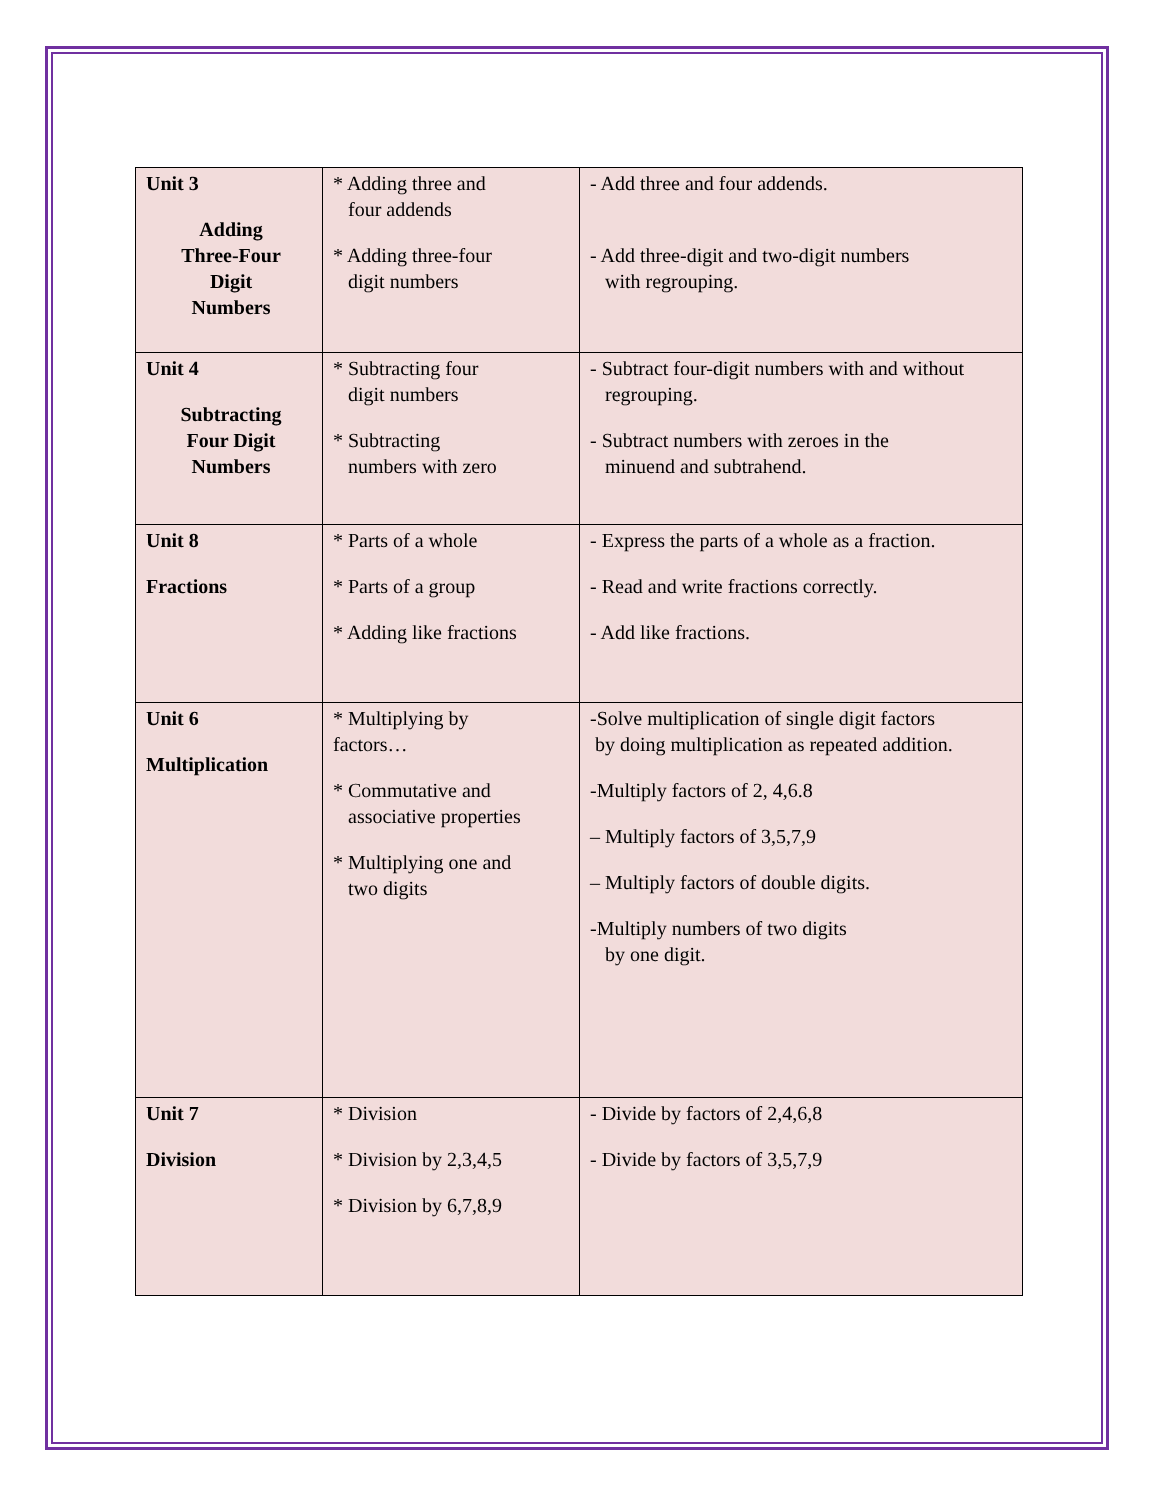| Unit 3 Adding Three-Four Digit Numbers | * Adding three and four addends * Adding three-four digit numbers | - Add three and four addends. - Add three-digit and two-digit numbers with regrouping. |
| Unit 4 Subtracting Four Digit Numbers | * Subtracting four digit numbers * Subtracting numbers with zero | - Subtract four-digit numbers with and without regrouping. - Subtract numbers with zeroes in the minuend and subtrahend. |
| Unit 8 Fractions | * Parts of a whole * Parts of a group * Adding like fractions | - Express the parts of a whole as a fraction. - Read and write fractions correctly. - Add like fractions. |
| Unit 6 Multiplication | * Multiplying by factors… * Commutative and associative properties * Multiplying one and two digits | -Solve multiplication of single digit factors by doing multiplication as repeated addition. -Multiply factors of 2, 4,6.8 – Multiply factors of 3,5,7,9 – Multiply factors of double digits. -Multiply numbers of two digits by one digit. |
| Unit 7 Division | * Division * Division by 2,3,4,5 * Division by 6,7,8,9 | - Divide by factors of 2,4,6,8 - Divide by factors of 3,5,7,9 |